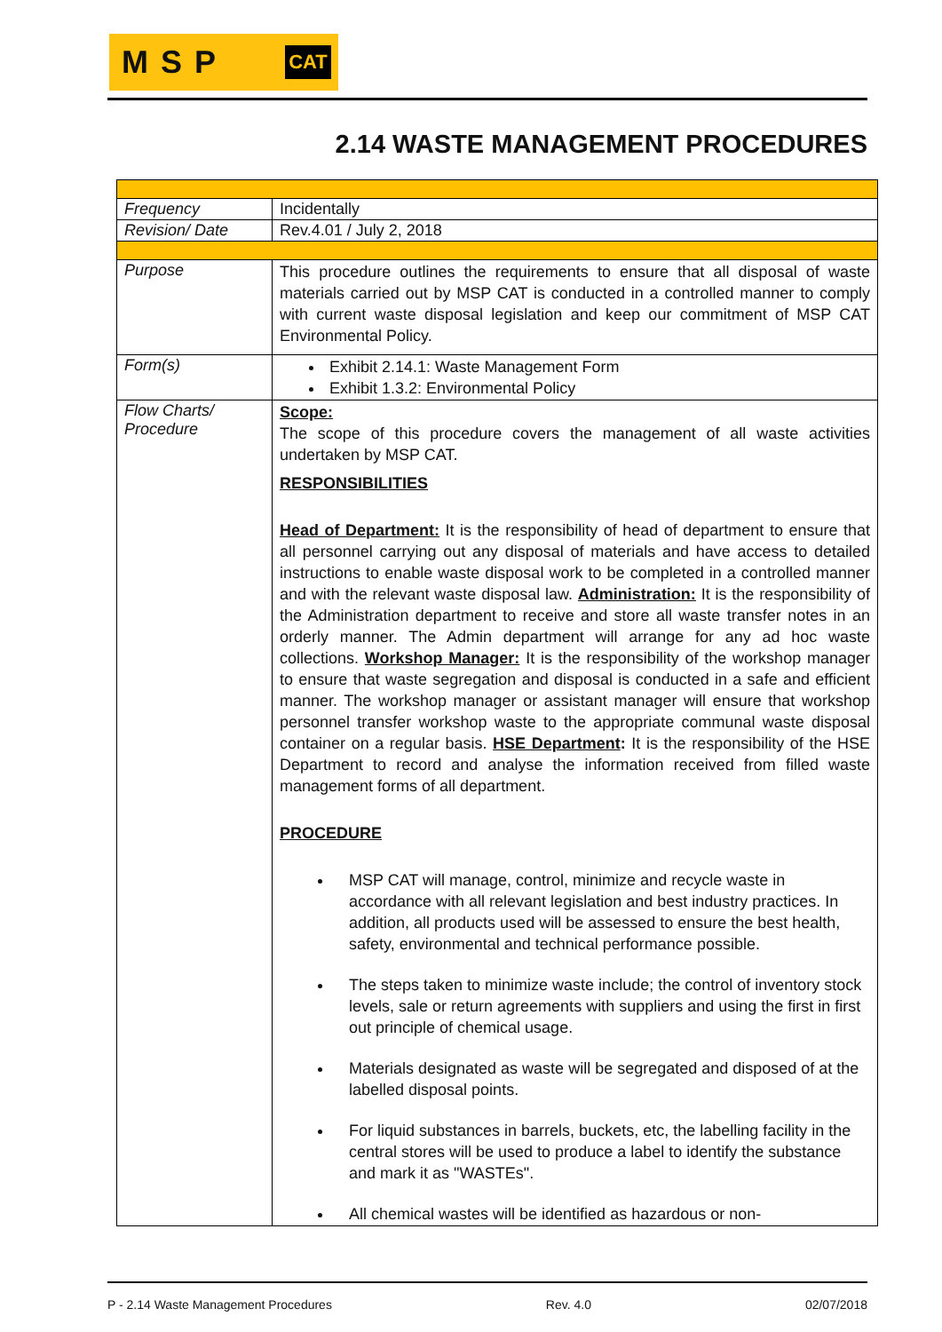MSP
CAT
2.14 WASTE MANAGEMENT PROCEDURES
| Frequency | Incidentally |
| Revision/ Date | Rev.4.01 / July 2, 2018 |
| Purpose | This procedure outlines the requirements to ensure that all disposal of waste materials carried out by MSP CAT is conducted in a controlled manner to comply with current waste disposal legislation and keep our commitment of MSP CAT Environmental Policy. |
| Form(s) | Exhibit 2.14.1: Waste Management Form Exhibit 1.3.2: Environmental Policy |
| Flow Charts/ Procedure | Scope: The scope of this procedure covers the management of all waste activities undertaken by MSP CAT. RESPONSIBILITIES Head of Department: It is the responsibility of head of department to ensure that all personnel carrying out any disposal of materials and have access to detailed instructions to enable waste disposal work to be completed in a controlled manner and with the relevant waste disposal law. Administration: It is the responsibility of the Administration department to receive and store all waste transfer notes in an orderly manner. The Admin department will arrange for any ad hoc waste collections. Workshop Manager: It is the responsibility of the workshop manager to ensure that waste segregation and disposal is conducted in a safe and efficient manner. The workshop manager or assistant manager will ensure that workshop personnel transfer workshop waste to the appropriate communal waste disposal container on a regular basis. HSE Department : It is the responsibility of the HSE Department to record and analyse the information received from filled waste management forms of all department. PROCEDURE MSP CAT will manage, control, minimize and recycle waste in accordance with all relevant legislation and best industry practices. In addition, all products used will be assessed to ensure the best health, safety, environmental and technical performance possible. The steps taken to minimize waste include; the control of inventory stock levels, sale or return agreements with suppliers and using the first in first out principle of chemical usage. Materials designated as waste will be segregated and disposed of at the labelled disposal points. For liquid substances in barrels, buckets, etc, the labelling facility in the central stores will be used to produce a label to identify the substance and mark it as "WASTEs". All chemical wastes will be identified as hazardous or non- |
P - 2.14 Waste Management Procedures Rev. 4.0 02/07/2018